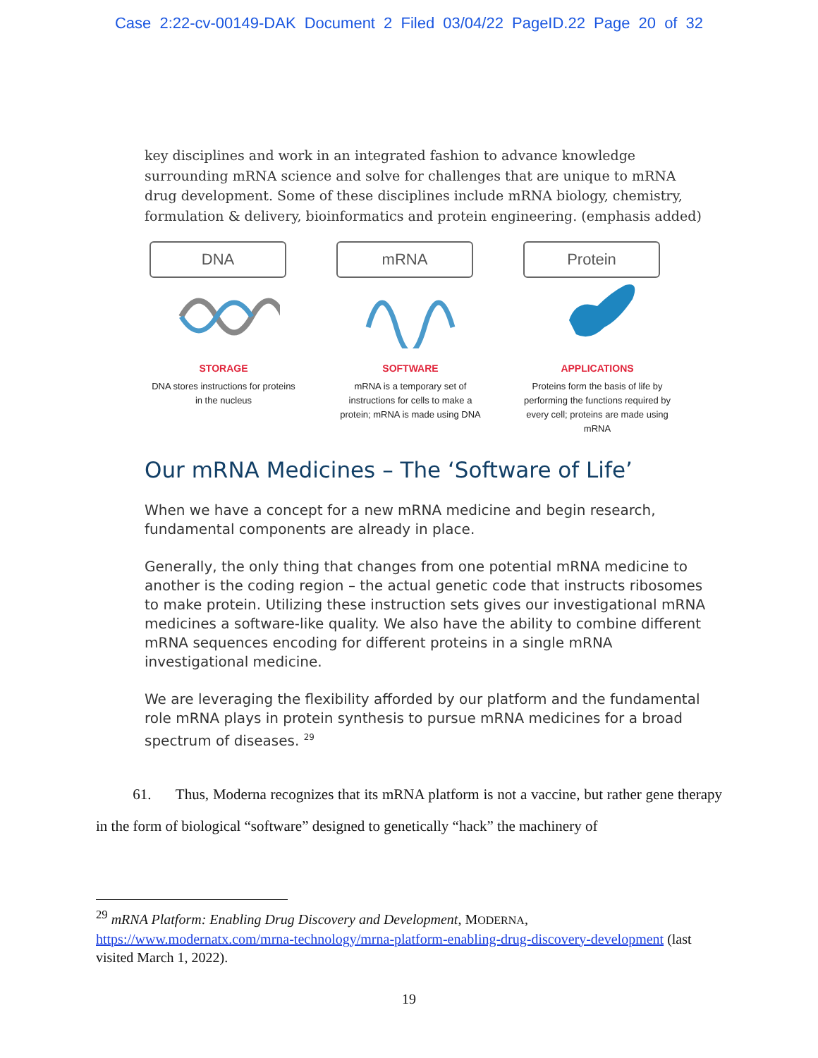Case 2:22-cv-00149-DAK Document 2 Filed 03/04/22 PageID.22 Page 20 of 32
key disciplines and work in an integrated fashion to advance knowledge surrounding mRNA science and solve for challenges that are unique to mRNA drug development. Some of these disciplines include mRNA biology, chemistry, formulation & delivery, bioinformatics and protein engineering. (emphasis added)
DNA
STORAGE
DNA stores instructions for proteins in the nucleus
mRNA
SOFTWARE
mRNA is a temporary set of instructions for cells to make a protein; mRNA is made using DNA
Protein
APPLICATIONS
Proteins form the basis of life by performing the functions required by every cell; proteins are made using mRNA
Our mRNA Medicines – The ‘Software of Life’
When we have a concept for a new mRNA medicine and begin research, fundamental components are already in place.
Generally, the only thing that changes from one potential mRNA medicine to another is the coding region – the actual genetic code that instructs ribosomes to make protein. Utilizing these instruction sets gives our investigational mRNA medicines a software-like quality. We also have the ability to combine different mRNA sequences encoding for different proteins in a single mRNA investigational medicine.
We are leveraging the flexibility afforded by our platform and the fundamental role mRNA plays in protein synthesis to pursue mRNA medicines for a broad spectrum of diseases. <sup>29</sup>
61. Thus, Moderna recognizes that its mRNA platform is not a vaccine, but rather gene therapy in the form of biological “software” designed to genetically “hack” the machinery of
<sup>29</sup> mRNA Platform: Enabling Drug Discovery and Development, MODERNA, https://www.modernatx.com/mrna-technology/mrna-platform-enabling-drug-discovery-development (last visited March 1, 2022).
19